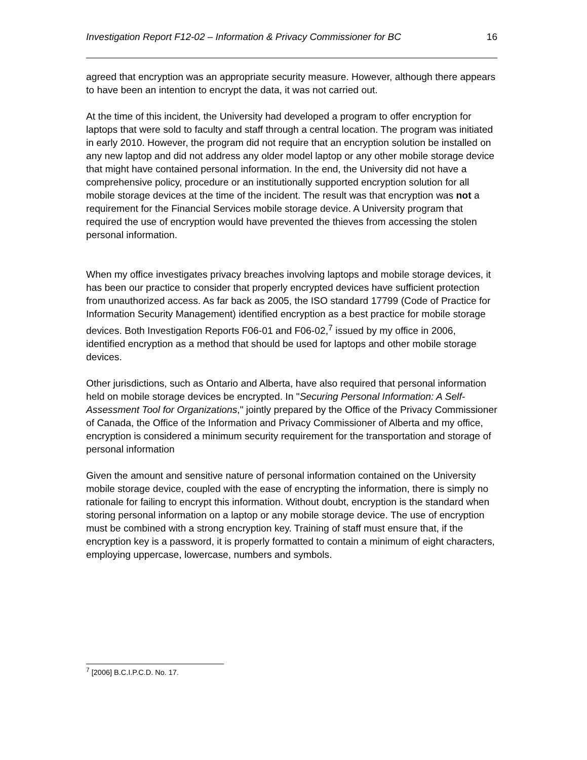Investigation Report F12-02 – Information & Privacy Commissioner for BC 16
agreed that encryption was an appropriate security measure. However, although there appears to have been an intention to encrypt the data, it was not carried out.
At the time of this incident, the University had developed a program to offer encryption for laptops that were sold to faculty and staff through a central location. The program was initiated in early 2010. However, the program did not require that an encryption solution be installed on any new laptop and did not address any older model laptop or any other mobile storage device that might have contained personal information. In the end, the University did not have a comprehensive policy, procedure or an institutionally supported encryption solution for all mobile storage devices at the time of the incident. The result was that encryption was not a requirement for the Financial Services mobile storage device. A University program that required the use of encryption would have prevented the thieves from accessing the stolen personal information.
When my office investigates privacy breaches involving laptops and mobile storage devices, it has been our practice to consider that properly encrypted devices have sufficient protection from unauthorized access. As far back as 2005, the ISO standard 17799 (Code of Practice for Information Security Management) identified encryption as a best practice for mobile storage devices. Both Investigation Reports F06-01 and F06-02,<sup>7</sup> issued by my office in 2006, identified encryption as a method that should be used for laptops and other mobile storage devices.
Other jurisdictions, such as Ontario and Alberta, have also required that personal information held on mobile storage devices be encrypted. In "Securing Personal Information: A Self-Assessment Tool for Organizations," jointly prepared by the Office of the Privacy Commissioner of Canada, the Office of the Information and Privacy Commissioner of Alberta and my office, encryption is considered a minimum security requirement for the transportation and storage of personal information
Given the amount and sensitive nature of personal information contained on the University mobile storage device, coupled with the ease of encrypting the information, there is simply no rationale for failing to encrypt this information. Without doubt, encryption is the standard when storing personal information on a laptop or any mobile storage device. The use of encryption must be combined with a strong encryption key. Training of staff must ensure that, if the encryption key is a password, it is properly formatted to contain a minimum of eight characters, employing uppercase, lowercase, numbers and symbols.
<sup>7</sup> [2006] B.C.I.P.C.D. No. 17.